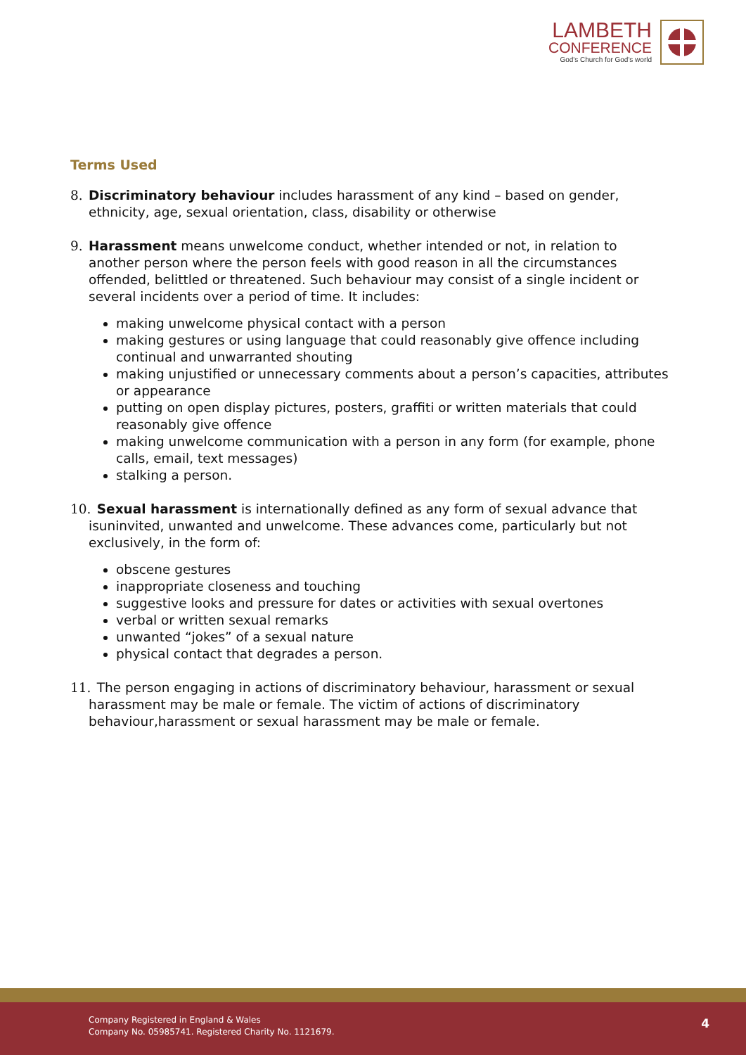LAMBETH
CONFERENCE
God's Church for God's world
Terms Used
8. Discriminatory behaviour includes harassment of any kind – based on gender, ethnicity, age, sexual orientation, class, disability or otherwise
9. Harassment means unwelcome conduct, whether intended or not, in relation to another person where the person feels with good reason in all the circumstances offended, belittled or threatened. Such behaviour may consist of a single incident or several incidents over a period of time. It includes:
making unwelcome physical contact with a person
making gestures or using language that could reasonably give offence including continual and unwarranted shouting
making unjustified or unnecessary comments about a person’s capacities, attributes or appearance
putting on open display pictures, posters, graffiti or written materials that could reasonably give offence
making unwelcome communication with a person in any form (for example, phone calls, email, text messages)
stalking a person.
10.
Sexual harassment is internationally defined as any form of sexual advance that isuninvited, unwanted and unwelcome. These advances come, particularly but not exclusively, in the form of:
obscene gestures
inappropriate closeness and touching
suggestive looks and pressure for dates or activities with sexual overtones
verbal or written sexual remarks
unwanted “jokes” of a sexual nature
physical contact that degrades a person.
11.
The person engaging in actions of discriminatory behaviour, harassment or sexual harassment may be male or female. The victim of actions of discriminatory behaviour,harassment or sexual harassment may be male or female.
Company Registered in England & Wales
Company No. 05985741. Registered Charity No. 1121679.
4